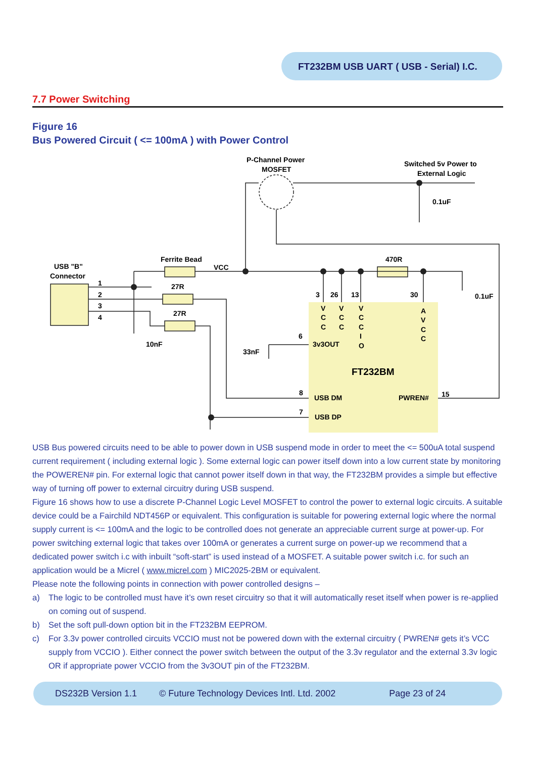FT232BM USB UART ( USB - Serial) I.C.
7.7 Power Switching
Figure 16
Bus Powered Circuit ( <= 100mA ) with Power Control
P-Channel Power
MOSFET
Switched 5v Power to
External Logic
0.1uF
Ferrite Bead
VCC
USB "B"
Connector
1
2
3
4
27R
27R
10nF
33nF
470R
0.1uF
3
26
13
30
6
8
7
15
3v3OUT
FT232BM
USB DM
PWREN#
USB DP
V
C
C
V
C
C
V
C
C
I
O
A
V
C
C
USB Bus powered circuits need to be able to power down in USB suspend mode in order to meet the <= 500uA total suspend current requirement ( including external logic ). Some external logic can power itself down into a low current state by monitoring the POWEREN# pin. For external logic that cannot power itself down in that way, the FT232BM provides a simple but effective way of turning off power to external circuitry during USB suspend.
Figure 16 shows how to use a discrete P-Channel Logic Level MOSFET to control the power to external logic circuits. A suitable device could be a Fairchild NDT456P or equivalent. This configuration is suitable for powering external logic where the normal supply current is <= 100mA and the logic to be controlled does not generate an appreciable current surge at power-up. For power switching external logic that takes over 100mA or generates a current surge on power-up we recommend that a dedicated power switch i.c with inbuilt “soft-start” is used instead of a MOSFET. A suitable power switch i.c. for such an application would be a Micrel ( www.micrel.com ) MIC2025-2BM or equivalent.
Please note the following points in connection with power controlled designs –
a) The logic to be controlled must have it’s own reset circuitry so that it will automatically reset itself when power is re-applied on coming out of suspend.
b) Set the soft pull-down option bit in the FT232BM EEPROM.
c) For 3.3v power controlled circuits VCCIO must not be powered down with the external circuitry ( PWREN# gets it’s VCC supply from VCCIO ). Either connect the power switch between the output of the 3.3v regulator and the external 3.3v logic OR if appropriate power VCCIO from the 3v3OUT pin of the FT232BM.
DS232B Version 1.1 © Future Technology Devices Intl. Ltd. 2002 Page 23 of 24